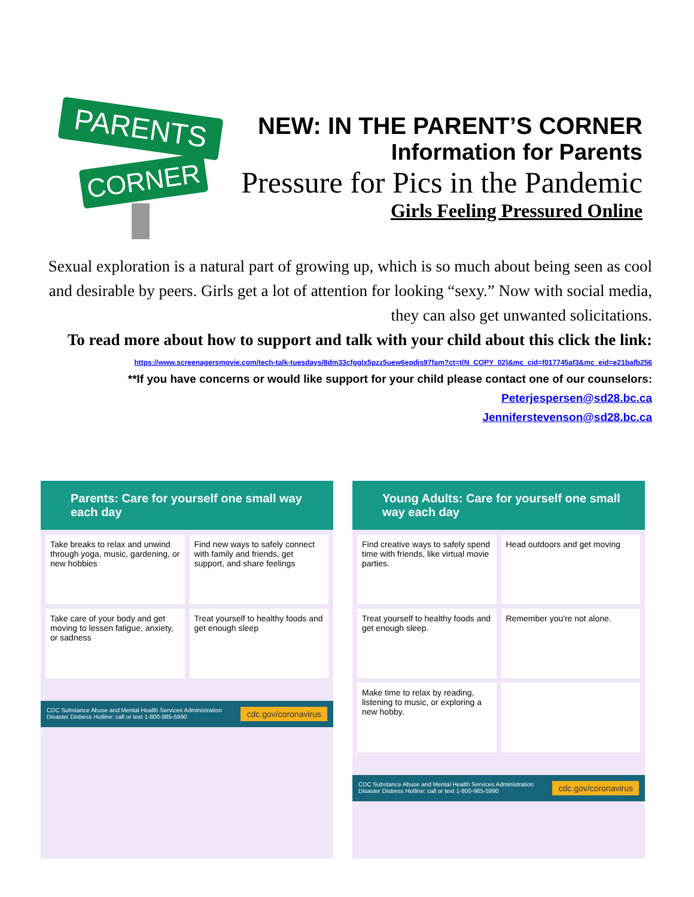PARENTS
CORNER
NEW: IN THE PARENT’S CORNER
Information for Parents
Pressure for Pics in the Pandemic
Girls Feeling Pressured Online
Sexual exploration is a natural part of growing up, which is so much about being seen as cool and desirable by peers. Girls get a lot of attention for looking “sexy.” Now with social media, they can also get unwanted solicitations.
To read more about how to support and talk with your child about this click the link:
https://www.screenagersmovie.com/tech-talk-tuesdays/8dm33cfgglx5pzz5uew6epdjs97fam?ct=t(N_COPY_02)&mc_cid=f017745af3&mc_eid=e21bafb256
**If you have concerns or would like support for your child please contact one of our counselors:
Peterjespersen@sd28.bc.ca
Jenniferstevenson@sd28.bc.ca
Parents: Care for yourself one small way each day
Take breaks to relax and unwind through yoga, music, gardening, or new hobbies
Find new ways to safely connect with family and friends, get support, and share feelings
Take care of your body and get moving to lessen fatigue, anxiety, or sadness
Treat yourself to healthy foods and get enough sleep
CDC Substance Abuse and Mental Health Services Administration
Disaster Distress Hotline: call or text 1-800-985-5990 cdc.gov/coronavirus
Young Adults: Care for yourself one small way each day
Find creative ways to safely spend time with friends, like virtual movie parties.
Head outdoors and get moving
Treat yourself to healthy foods and get enough sleep.
Remember you're not alone.
Make time to relax by reading, listening to music, or exploring a new hobby.
CDC Substance Abuse and Mental Health Services Administration
Disaster Distress Hotline: call or text 1-800-985-5990 cdc.gov/coronavirus